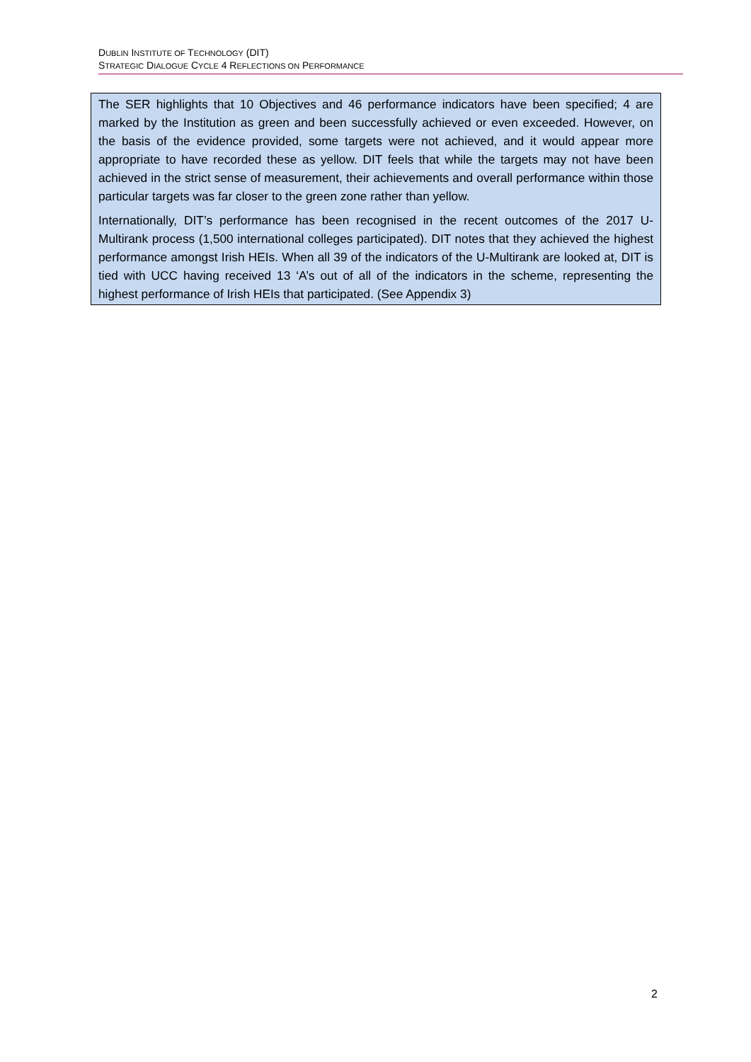DUBLIN INSTITUTE OF TECHNOLOGY (DIT)
STRATEGIC DIALOGUE CYCLE 4 REFLECTIONS ON PERFORMANCE
The SER highlights that 10 Objectives and 46 performance indicators have been specified; 4 are marked by the Institution as green and been successfully achieved or even exceeded. However, on the basis of the evidence provided, some targets were not achieved, and it would appear more appropriate to have recorded these as yellow. DIT feels that while the targets may not have been achieved in the strict sense of measurement, their achievements and overall performance within those particular targets was far closer to the green zone rather than yellow.
Internationally, DIT’s performance has been recognised in the recent outcomes of the 2017 U-Multirank process (1,500 international colleges participated). DIT notes that they achieved the highest performance amongst Irish HEIs. When all 39 of the indicators of the U-Multirank are looked at, DIT is tied with UCC having received 13 ‘A’s out of all of the indicators in the scheme, representing the highest performance of Irish HEIs that participated. (See Appendix 3)
2